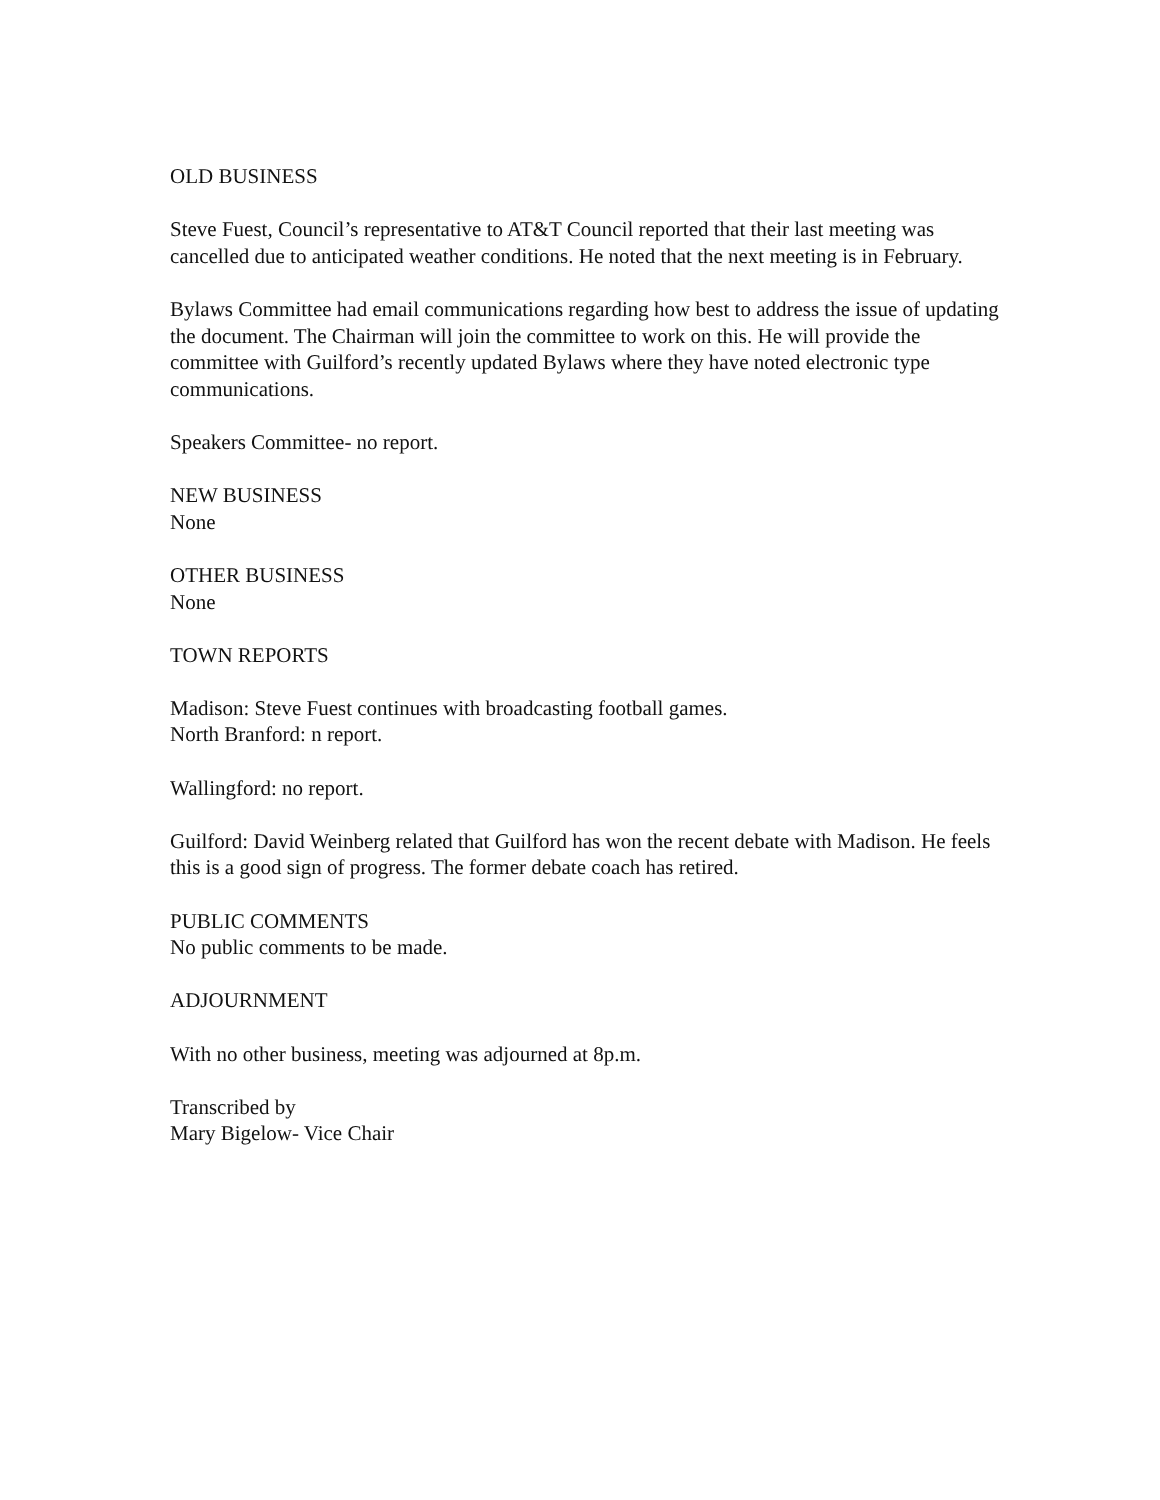OLD BUSINESS
Steve Fuest, Council’s representative to AT&T Council reported that their last meeting was cancelled due to anticipated weather conditions. He noted that the next meeting is in February.
Bylaws Committee had email communications regarding how best to address the issue of updating the document. The Chairman will join the committee to work on this. He will provide the committee with Guilford’s recently updated Bylaws where they have noted electronic type communications.
Speakers Committee- no report.
NEW BUSINESS
None
OTHER BUSINESS
None
TOWN REPORTS
Madison: Steve Fuest continues with broadcasting football games.
North Branford: n report.
Wallingford: no report.
Guilford: David Weinberg related that Guilford has won the recent debate with Madison. He feels this is a good sign of progress. The former debate coach has retired.
PUBLIC COMMENTS
No public comments to be made.
ADJOURNMENT
With no other business, meeting was adjourned at 8p.m.
Transcribed by
Mary Bigelow- Vice Chair